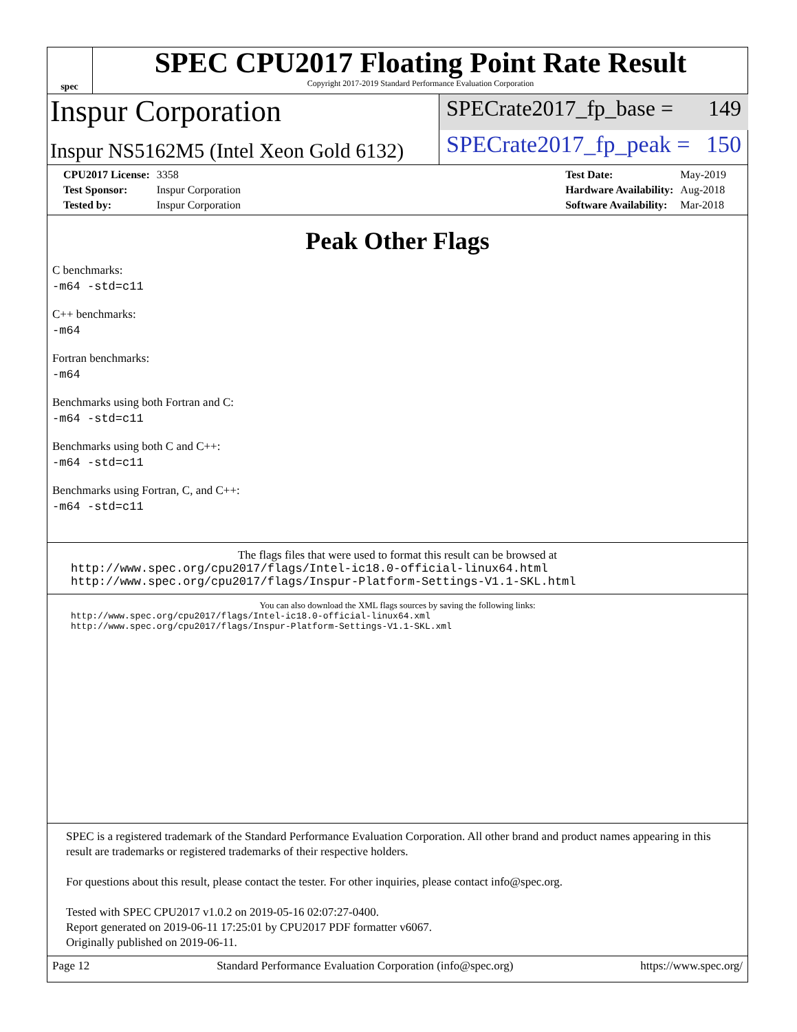spec
SPEC CPU2017 Floating Point Rate Result
Copyright 2017-2019 Standard Performance Evaluation Corporation
Inspur Corporation
Inspur NS5162M5 (Intel Xeon Gold 6132)
SPECrate2017_fp_base = 149
SPECrate2017_fp_peak = 150
| CPU2017 License: | 3358 |
| Test Sponsor: | Inspur Corporation |
| Tested by: | Inspur Corporation |
| Test Date: | May-2019 |
| Hardware Availability: | Aug-2018 |
| Software Availability: | Mar-2018 |
Peak Other Flags
C benchmarks:
-m64 -std=c11
C++ benchmarks:
-m64
Fortran benchmarks:
-m64
Benchmarks using both Fortran and C:
-m64 -std=c11
Benchmarks using both C and C++:
-m64 -std=c11
Benchmarks using Fortran, C, and C++:
-m64 -std=c11
The flags files that were used to format this result can be browsed at
http://www.spec.org/cpu2017/flags/Intel-ic18.0-official-linux64.html
http://www.spec.org/cpu2017/flags/Inspur-Platform-Settings-V1.1-SKL.html
You can also download the XML flags sources by saving the following links:
http://www.spec.org/cpu2017/flags/Intel-ic18.0-official-linux64.xml
http://www.spec.org/cpu2017/flags/Inspur-Platform-Settings-V1.1-SKL.xml
SPEC is a registered trademark of the Standard Performance Evaluation Corporation. All other brand and product names appearing in this result are trademarks or registered trademarks of their respective holders.
For questions about this result, please contact the tester. For other inquiries, please contact info@spec.org.
Tested with SPEC CPU2017 v1.0.2 on 2019-05-16 02:07:27-0400.
Report generated on 2019-06-11 17:25:01 by CPU2017 PDF formatter v6067.
Originally published on 2019-06-11.
Page 12 Standard Performance Evaluation Corporation (info@spec.org) https://www.spec.org/